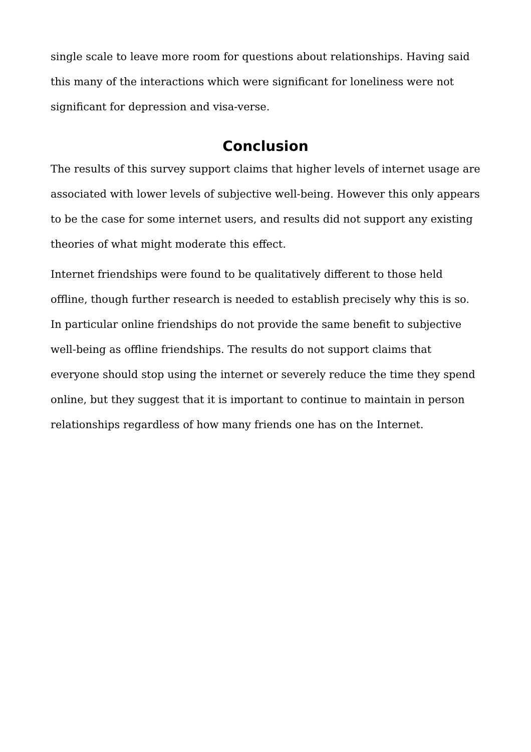single scale to leave more room for questions about relationships. Having said this many of the interactions which were significant for loneliness were not significant for depression and visa-verse.
Conclusion
The results of this survey support claims that higher levels of internet usage are associated with lower levels of subjective well-being. However this only appears to be the case for some internet users, and results did not support any existing theories of what might moderate this effect.
Internet friendships were found to be qualitatively different to those held offline, though further research is needed to establish precisely why this is so. In particular online friendships do not provide the same benefit to subjective well-being as offline friendships. The results do not support claims that everyone should stop using the internet or severely reduce the time they spend online, but they suggest that it is important to continue to maintain in person relationships regardless of how many friends one has on the Internet.